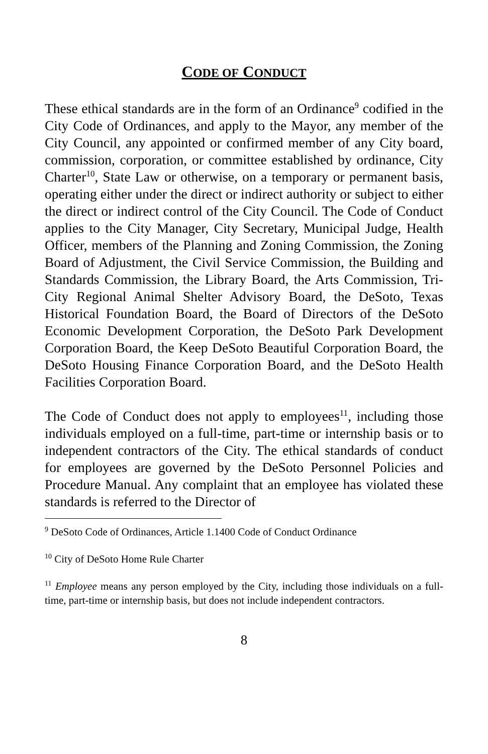CODE OF CONDUCT
These ethical standards are in the form of an Ordinance<sup>9</sup> codified in the City Code of Ordinances, and apply to the Mayor, any member of the City Council, any appointed or confirmed member of any City board, commission, corporation, or committee established by ordinance, City Charter<sup>10</sup>, State Law or otherwise, on a temporary or permanent basis, operating either under the direct or indirect authority or subject to either the direct or indirect control of the City Council. The Code of Conduct applies to the City Manager, City Secretary, Municipal Judge, Health Officer, members of the Planning and Zoning Commission, the Zoning Board of Adjustment, the Civil Service Commission, the Building and Standards Commission, the Library Board, the Arts Commission, Tri-City Regional Animal Shelter Advisory Board, the DeSoto, Texas Historical Foundation Board, the Board of Directors of the DeSoto Economic Development Corporation, the DeSoto Park Development Corporation Board, the Keep DeSoto Beautiful Corporation Board, the DeSoto Housing Finance Corporation Board, and the DeSoto Health Facilities Corporation Board.
The Code of Conduct does not apply to employees<sup>11</sup>, including those individuals employed on a full-time, part-time or internship basis or to independent contractors of the City. The ethical standards of conduct for employees are governed by the DeSoto Personnel Policies and Procedure Manual. Any complaint that an employee has violated these standards is referred to the Director of
<sup>9</sup> DeSoto Code of Ordinances, Article 1.1400 Code of Conduct Ordinance
<sup>10</sup> City of DeSoto Home Rule Charter
<sup>11</sup> Employee means any person employed by the City, including those individuals on a full-time, part-time or internship basis, but does not include independent contractors.
8